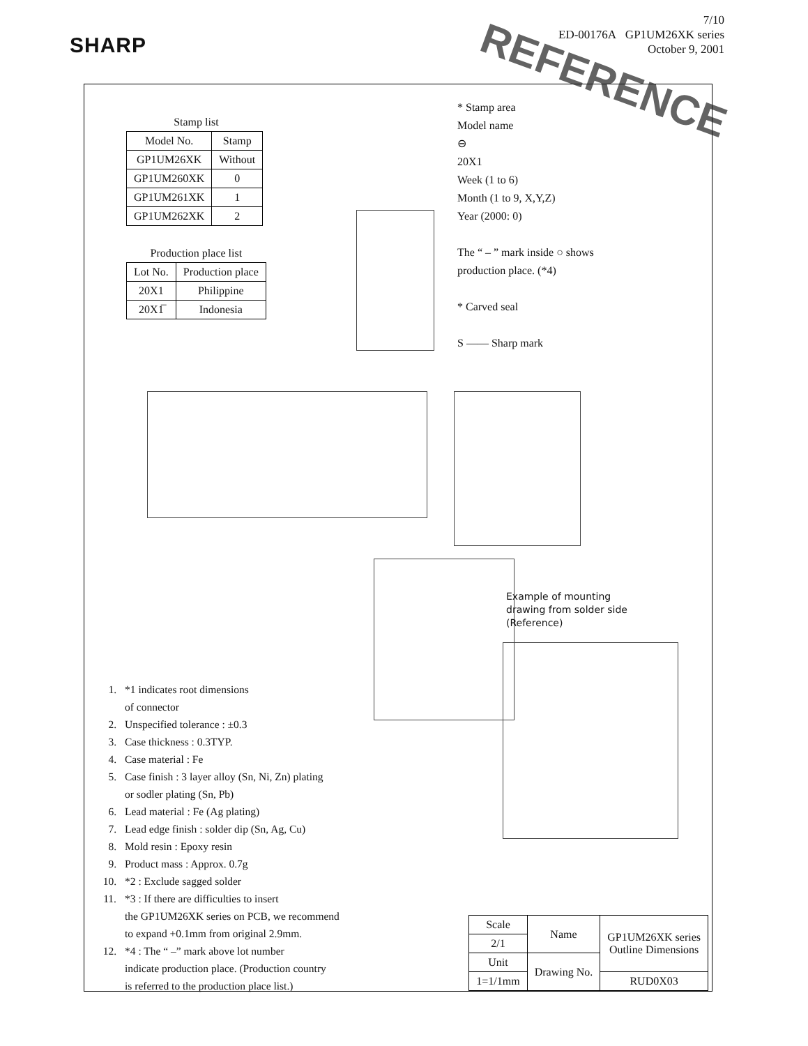SHARP
7/10
ED-00176A GP1UM26XK series
October 9, 2001
REFERENCE
Stamp list
| Model No. | Stamp |
| --- | --- |
| GP1UM26XK | Without |
| GP1UM260XK | 0 |
| GP1UM261XK | 1 |
| GP1UM262XK | 2 |
Production place list
| Lot No. | Production place |
| --- | --- |
| 20X1 | Philippine |
| 20X1̅ | Indonesia |
* Stamp area
Model name
⊖
20X1
Week (1 to 6)
Month (1 to 9, X,Y,Z)
Year (2000: 0)
The “ – ” mark inside ○ shows
production place. (*4)
* Carved seal
S —— Sharp mark
Example of mounting
drawing from solder side
(Reference)
1. *1 indicates root dimensions
of connector
2. Unspecified tolerance : ±0.3
3. Case thickness : 0.3TYP.
4. Case material : Fe
5. Case finish : 3 layer alloy (Sn, Ni, Zn) plating
or sodler plating (Sn, Pb)
6. Lead material : Fe (Ag plating)
7. Lead edge finish : solder dip (Sn, Ag, Cu)
8. Mold resin : Epoxy resin
9. Product mass : Approx. 0.7g
10. *2 : Exclude sagged solder
11. *3 : If there are difficulties to insert
the GP1UM26XK series on PCB, we recommend
to expand +0.1mm from original 2.9mm.
12. *4 : The “ –” mark above lot number
indicate production place. (Production country
is referred to the production place list.)
| Scale | Name | GP1UM26XK series Outline Dimensions |
| 2/1 | | |
| Unit | Drawing No. | |
| 1=1/1mm | | RUD0X03 |